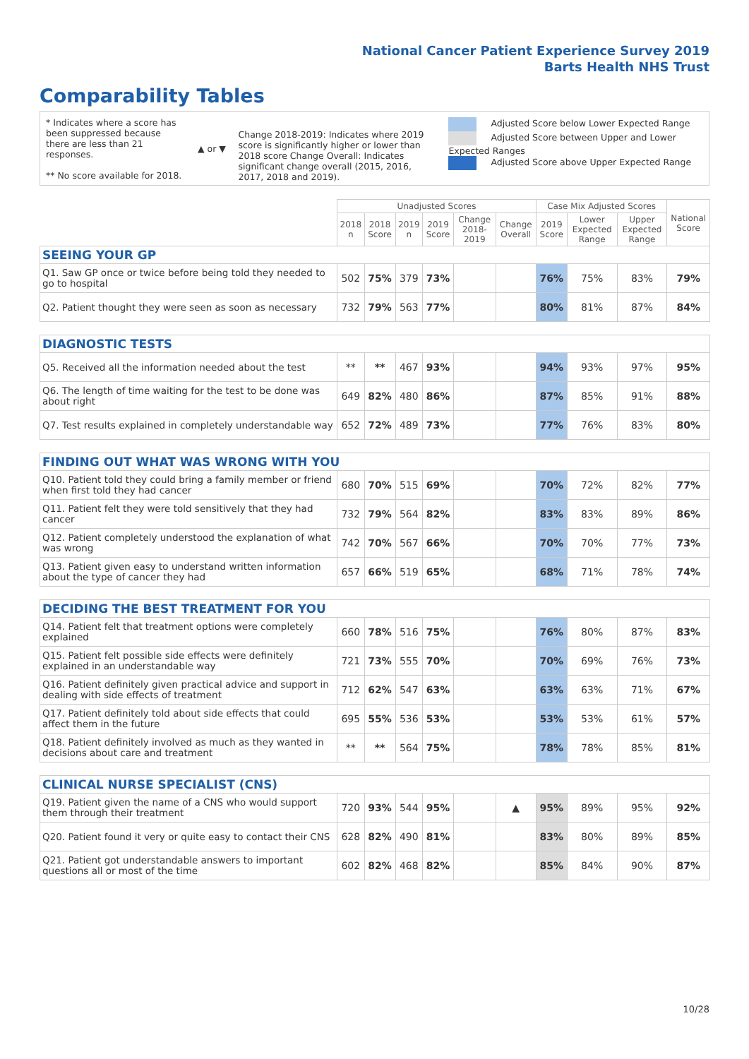National Cancer Patient Experience Survey 2019
Barts Health NHS Trust
Comparability Tables
* Indicates where a score has been suppressed because there are less than 21 responses.
** No score available for 2018.
▲ or ▼
Change 2018-2019: Indicates where 2019 score is significantly higher or lower than 2018 score Change Overall: Indicates significant change overall (2015, 2016, 2017, 2018 and 2019).
Adjusted Score below Lower Expected Range
Adjusted Score between Upper and Lower Expected Ranges
Adjusted Score above Upper Expected Range
| | Unadjusted Scores | | | | | | Case Mix Adjusted Scores | | | National Score |
| --- | --- | --- | --- | --- | --- | --- | --- | --- | --- | --- |
| | 2018 n | 2018 Score | 2019 n | 2019 Score | Change 2018-2019 | Change Overall | 2019 Score | Lower Expected Range | Upper Expected Range | |
| SEEING YOUR GP | | | | | | | | | | |
| Q1. Saw GP once or twice before being told they needed to go to hospital | 502 | 75% | 379 | 73% | | | 76% | 75% | 83% | 79% |
| Q2. Patient thought they were seen as soon as necessary | 732 | 79% | 563 | 77% | | | 80% | 81% | 87% | 84% |
| DIAGNOSTIC TESTS | | | | | | | | | | |
| Q5. Received all the information needed about the test | ** | ** | 467 | 93% | | | 94% | 93% | 97% | 95% |
| Q6. The length of time waiting for the test to be done was about right | 649 | 82% | 480 | 86% | | | 87% | 85% | 91% | 88% |
| Q7. Test results explained in completely understandable way | 652 | 72% | 489 | 73% | | | 77% | 76% | 83% | 80% |
| FINDING OUT WHAT WAS WRONG WITH YOU | | | | | | | | | | |
| Q10. Patient told they could bring a family member or friend when first told they had cancer | 680 | 70% | 515 | 69% | | | 70% | 72% | 82% | 77% |
| Q11. Patient felt they were told sensitively that they had cancer | 732 | 79% | 564 | 82% | | | 83% | 83% | 89% | 86% |
| Q12. Patient completely understood the explanation of what was wrong | 742 | 70% | 567 | 66% | | | 70% | 70% | 77% | 73% |
| Q13. Patient given easy to understand written information about the type of cancer they had | 657 | 66% | 519 | 65% | | | 68% | 71% | 78% | 74% |
| DECIDING THE BEST TREATMENT FOR YOU | | | | | | | | | | |
| Q14. Patient felt that treatment options were completely explained | 660 | 78% | 516 | 75% | | | 76% | 80% | 87% | 83% |
| Q15. Patient felt possible side effects were definitely explained in an understandable way | 721 | 73% | 555 | 70% | | | 70% | 69% | 76% | 73% |
| Q16. Patient definitely given practical advice and support in dealing with side effects of treatment | 712 | 62% | 547 | 63% | | | 63% | 63% | 71% | 67% |
| Q17. Patient definitely told about side effects that could affect them in the future | 695 | 55% | 536 | 53% | | | 53% | 53% | 61% | 57% |
| Q18. Patient definitely involved as much as they wanted in decisions about care and treatment | ** | ** | 564 | 75% | | | 78% | 78% | 85% | 81% |
| CLINICAL NURSE SPECIALIST (CNS) | | | | | | | | | | |
| Q19. Patient given the name of a CNS who would support them through their treatment | 720 | 93% | 544 | 95% | | ▲ | 95% | 89% | 95% | 92% |
| Q20. Patient found it very or quite easy to contact their CNS | 628 | 82% | 490 | 81% | | | 83% | 80% | 89% | 85% |
| Q21. Patient got understandable answers to important questions all or most of the time | 602 | 82% | 468 | 82% | | | 85% | 84% | 90% | 87% |
10/28